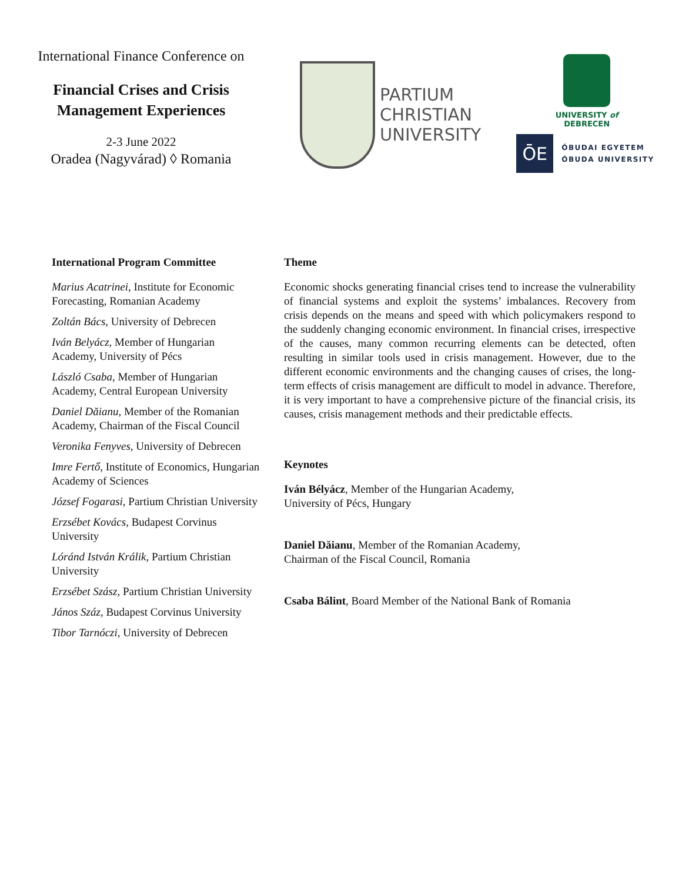International Finance Conference on
Financial Crises and Crisis Management Experiences
2-3 June 2022
Oradea (Nagyvárad) ◊ Romania
PARTIUM
CHRISTIAN
UNIVERSITY
UNIVERSITY of
DEBRECEN
ŌE
ÓBUDAI EGYETEM
ÓBUDA UNIVERSITY
International Program Committee
Marius Acatrinei, Institute for Economic Forecasting, Romanian Academy
Zoltán Bács, University of Debrecen
Iván Belyácz, Member of Hungarian Academy, University of Pécs
László Csaba, Member of Hungarian Academy, Central European University
Daniel Dăianu, Member of the Romanian Academy, Chairman of the Fiscal Council
Veronika Fenyves, University of Debrecen
Imre Fertő, Institute of Economics, Hungarian Academy of Sciences
József Fogarasi, Partium Christian University
Erzsébet Kovács, Budapest Corvinus University
Lóránd István Králik, Partium Christian University
Erzsébet Szász, Partium Christian University
János Száz, Budapest Corvinus University
Tibor Tarnóczi, University of Debrecen
Theme
Economic shocks generating financial crises tend to increase the vulnerability of financial systems and exploit the systems’ imbalances. Recovery from crisis depends on the means and speed with which policymakers respond to the suddenly changing economic environment. In financial crises, irrespective of the causes, many common recurring elements can be detected, often resulting in similar tools used in crisis management. However, due to the different economic environments and the changing causes of crises, the long-term effects of crisis management are difficult to model in advance. Therefore, it is very important to have a comprehensive picture of the financial crisis, its causes, crisis management methods and their predictable effects.
Keynotes
Iván Bélyácz, Member of the Hungarian Academy,
University of Pécs, Hungary
Daniel Dăianu, Member of the Romanian Academy,
Chairman of the Fiscal Council, Romania
Csaba Bálint, Board Member of the National Bank of Romania